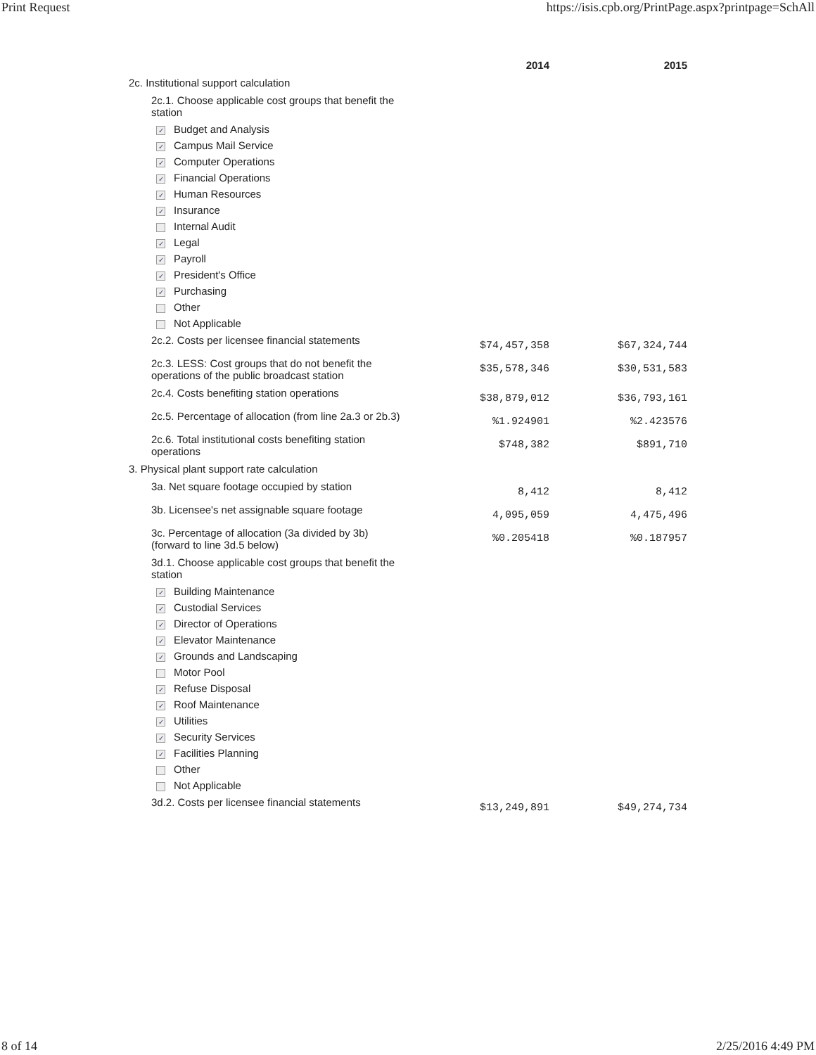Print Request https://isis.cpb.org/PrintPage.aspx?printpage=SchAll
| | 2014 | 2015 |
| --- | --- | --- |
| 2c. Institutional support calculation | | |
| 2c.1. Choose applicable cost groups that benefit the station | | |
| ✓ Budget and Analysis | | |
| ✓ Campus Mail Service | | |
| ✓ Computer Operations | | |
| ✓ Financial Operations | | |
| ✓ Human Resources | | |
| ✓ Insurance | | |
| Internal Audit | | |
| ✓ Legal | | |
| ✓ Payroll | | |
| ✓ President's Office | | |
| ✓ Purchasing | | |
| Other | | |
| Not Applicable | | |
| 2c.2. Costs per licensee financial statements | $74,457,358 | $67,324,744 |
| 2c.3. LESS: Cost groups that do not benefit the operations of the public broadcast station | $35,578,346 | $30,531,583 |
| 2c.4. Costs benefiting station operations | $38,879,012 | $36,793,161 |
| 2c.5. Percentage of allocation (from line 2a.3 or 2b.3) | %1.924901 | %2.423576 |
| 2c.6. Total institutional costs benefiting station operations | $748,382 | $891,710 |
| 3. Physical plant support rate calculation | | |
| 3a. Net square footage occupied by station | 8,412 | 8,412 |
| 3b. Licensee's net assignable square footage | 4,095,059 | 4,475,496 |
| 3c. Percentage of allocation (3a divided by 3b) (forward to line 3d.5 below) | %0.205418 | %0.187957 |
| 3d.1. Choose applicable cost groups that benefit the station | | |
| ✓ Building Maintenance | | |
| ✓ Custodial Services | | |
| ✓ Director of Operations | | |
| ✓ Elevator Maintenance | | |
| ✓ Grounds and Landscaping | | |
| Motor Pool | | |
| ✓ Refuse Disposal | | |
| ✓ Roof Maintenance | | |
| ✓ Utilities | | |
| ✓ Security Services | | |
| ✓ Facilities Planning | | |
| Other | | |
| Not Applicable | | |
| 3d.2. Costs per licensee financial statements | $13,249,891 | $49,274,734 |
8 of 14 2/25/2016 4:49 PM